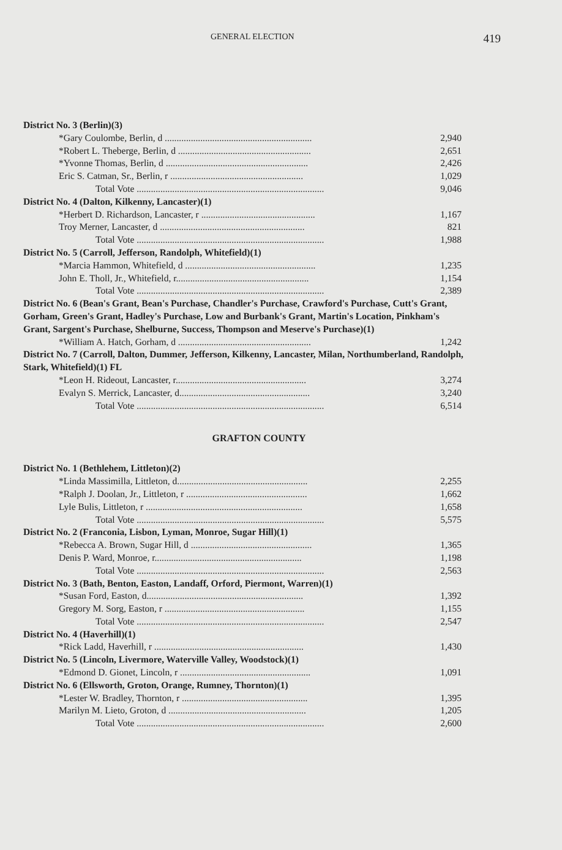GENERAL ELECTION 419
| District No. 3 (Berlin)(3) | |
| *Gary Coulombe, Berlin, d .............................................................. | 2,940 |
| *Robert L. Theberge, Berlin, d ........................................................ | 2,651 |
| *Yvonne Thomas, Berlin, d ............................................................ | 2,426 |
| Eric S. Catman, Sr., Berlin, r ........................................................ | 1,029 |
| Total Vote ............................................................................... | 9,046 |
| District No. 4 (Dalton, Kilkenny, Lancaster)(1) | |
| *Herbert D. Richardson, Lancaster, r ................................................ | 1,167 |
| Troy Merner, Lancaster, d ............................................................. | 821 |
| Total Vote ............................................................................... | 1,988 |
| District No. 5 (Carroll, Jefferson, Randolph, Whitefield)(1) | |
| *Marcia Hammon, Whitefield, d ....................................................... | 1,235 |
| John E. Tholl, Jr., Whitefield, r........................................................ | 1,154 |
| Total Vote ............................................................................... | 2,389 |
| District No. 6 (Bean's Grant, Bean's Purchase, Chandler's Purchase, Crawford's Purchase, Cutt's Grant, Gorham, Green's Grant, Hadley's Purchase, Low and Burbank's Grant, Martin's Location, Pinkham's Grant, Sargent's Purchase, Shelburne, Success, Thompson and Meserve's Purchase)(1) | |
| *William A. Hatch, Gorham, d ........................................................ | 1,242 |
| District No. 7 (Carroll, Dalton, Dummer, Jefferson, Kilkenny, Lancaster, Milan, Northumberland, Randolph, Stark, Whitefield)(1) FL | |
| *Leon H. Rideout, Lancaster, r....................................................... | 3,274 |
| Evalyn S. Merrick, Lancaster, d....................................................... | 3,240 |
| Total Vote ............................................................................... | 6,514 |
GRAFTON COUNTY
| District No. 1 (Bethlehem, Littleton)(2) | |
| *Linda Massimilla, Littleton, d....................................................... | 2,255 |
| *Ralph J. Doolan, Jr., Littleton, r ................................................... | 1,662 |
| Lyle Bulis, Littleton, r .................................................................. | 1,658 |
| Total Vote ............................................................................... | 5,575 |
| District No. 2 (Franconia, Lisbon, Lyman, Monroe, Sugar Hill)(1) | |
| *Rebecca A. Brown, Sugar Hill, d ................................................... | 1,365 |
| Denis P. Ward, Monroe, r.............................................................. | 1,198 |
| Total Vote ............................................................................... | 2,563 |
| District No. 3 (Bath, Benton, Easton, Landaff, Orford, Piermont, Warren)(1) | |
| *Susan Ford, Easton, d.................................................................. | 1,392 |
| Gregory M. Sorg, Easton, r ........................................................... | 1,155 |
| Total Vote ............................................................................... | 2,547 |
| District No. 4 (Haverhill)(1) | |
| *Rick Ladd, Haverhill, r ............................................................... | 1,430 |
| District No. 5 (Lincoln, Livermore, Waterville Valley, Woodstock)(1) | |
| *Edmond D. Gionet, Lincoln, r ....................................................... | 1,091 |
| District No. 6 (Ellsworth, Groton, Orange, Rumney, Thornton)(1) | |
| *Lester W. Bradley, Thornton, r ..................................................... | 1,395 |
| Marilyn M. Lieto, Groton, d .......................................................... | 1,205 |
| Total Vote ............................................................................... | 2,600 |